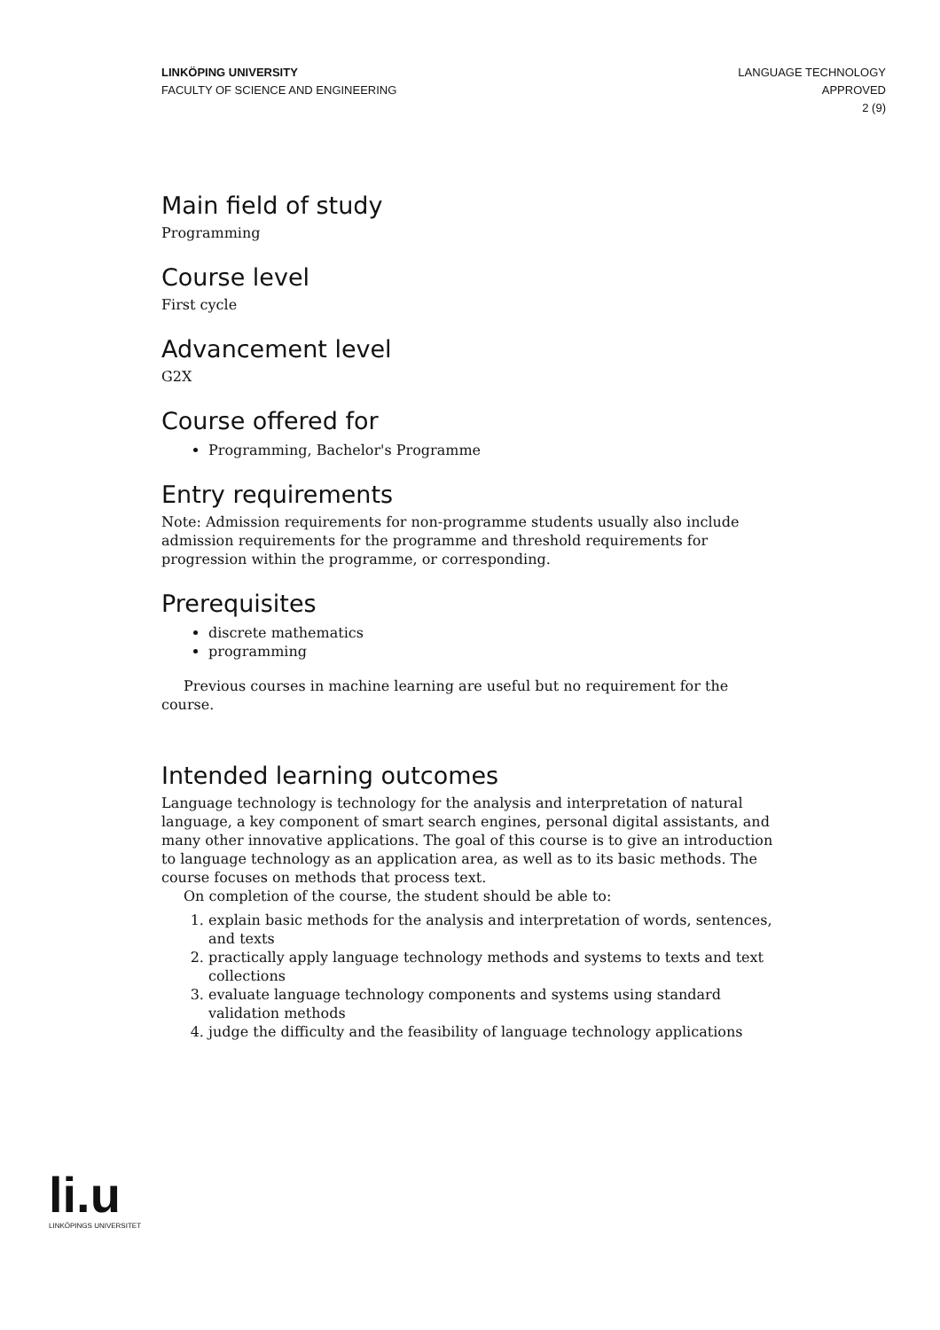LINKÖPING UNIVERSITY
FACULTY OF SCIENCE AND ENGINEERING
LANGUAGE TECHNOLOGY
APPROVED
2 (9)
Main field of study
Programming
Course level
First cycle
Advancement level
G2X
Course offered for
Programming, Bachelor's Programme
Entry requirements
Note: Admission requirements for non-programme students usually also include admission requirements for the programme and threshold requirements for progression within the programme, or corresponding.
Prerequisites
discrete mathematics
programming
Previous courses in machine learning are useful but no requirement for the course.
Intended learning outcomes
Language technology is technology for the analysis and interpretation of natural language, a key component of smart search engines, personal digital assistants, and many other innovative applications. The goal of this course is to give an introduction to language technology as an application area, as well as to its basic methods. The course focuses on methods that process text.
On completion of the course, the student should be able to:
1. explain basic methods for the analysis and interpretation of words, sentences, and texts
2. practically apply language technology methods and systems to texts and text collections
3. evaluate language technology components and systems using standard validation methods
4. judge the difficulty and the feasibility of language technology applications
li.u
LINKÖPINGS UNIVERSITET